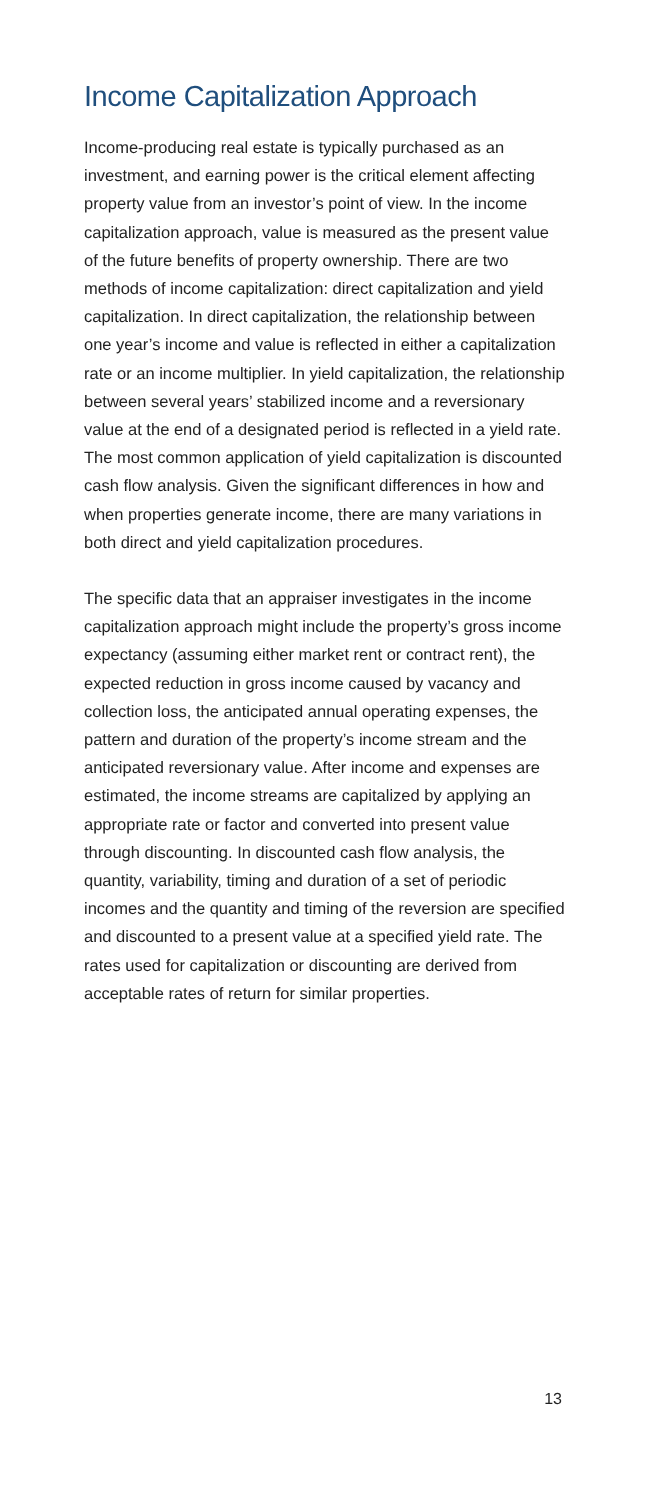Income Capitalization Approach
Income-producing real estate is typically purchased as an investment, and earning power is the critical element affecting property value from an investor’s point of view. In the income capitalization approach, value is measured as the present value of the future benefits of property ownership. There are two methods of income capitalization: direct capitalization and yield capitalization. In direct capitalization, the relationship between one year’s income and value is reflected in either a capitalization rate or an income multiplier. In yield capitalization, the relationship between several years’ stabilized income and a reversionary value at the end of a designated period is reflected in a yield rate. The most common application of yield capitalization is discounted cash flow analysis. Given the significant differences in how and when properties generate income, there are many variations in both direct and yield capitalization procedures.
The specific data that an appraiser investigates in the income capitalization approach might include the property’s gross income expectancy (assuming either market rent or contract rent), the expected reduction in gross income caused by vacancy and collection loss, the anticipated annual operating expenses, the pattern and duration of the property’s income stream and the anticipated reversionary value. After income and expenses are estimated, the income streams are capitalized by applying an appropriate rate or factor and converted into present value through discounting. In discounted cash flow analysis, the quantity, variability, timing and duration of a set of periodic incomes and the quantity and timing of the reversion are specified and discounted to a present value at a specified yield rate. The rates used for capitalization or discounting are derived from acceptable rates of return for similar properties.
13